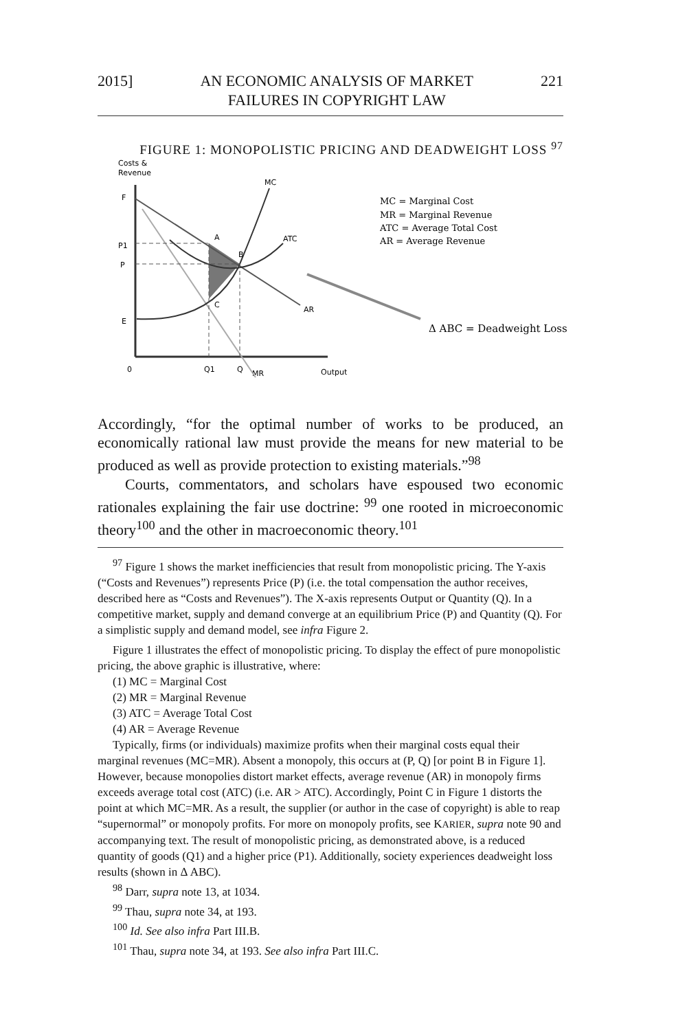2015] AN ECONOMIC ANALYSIS OF MARKET
FAILURES IN COPYRIGHT LAW 221
FIGURE 1: MONOPOLISTIC PRICING AND DEADWEIGHT LOSS <sup>97</sup>
Costs &
Revenue
F
P1
P
E
0
Q1
Q
MR
Output
A
B
C
MC
ATC
AR
MC = Marginal Cost
MR = Marginal Revenue
ATC = Average Total Cost
AR = Average Revenue
Δ ABC = Deadweight Loss
Accordingly, “for the optimal number of works to be produced, an economically rational law must provide the means for new material to be produced as well as provide protection to existing materials.”<sup>98</sup>
Courts, commentators, and scholars have espoused two economic rationales explaining the fair use doctrine: <sup>99</sup> one rooted in microeconomic theory<sup>100</sup> and the other in macroeconomic theory.<sup>101</sup>
<sup>97</sup> Figure 1 shows the market inefficiencies that result from monopolistic pricing. The Y-axis (“Costs and Revenues”) represents Price (P) (i.e. the total compensation the author receives, described here as “Costs and Revenues”). The X-axis represents Output or Quantity (Q). In a competitive market, supply and demand converge at an equilibrium Price (P) and Quantity (Q). For a simplistic supply and demand model, see infra Figure 2.
Figure 1 illustrates the effect of monopolistic pricing. To display the effect of pure monopolistic pricing, the above graphic is illustrative, where:
(1) MC = Marginal Cost
(2) MR = Marginal Revenue
(3) ATC = Average Total Cost
(4) AR = Average Revenue
Typically, firms (or individuals) maximize profits when their marginal costs equal their marginal revenues (MC=MR). Absent a monopoly, this occurs at (P, Q) [or point B in Figure 1]. However, because monopolies distort market effects, average revenue (AR) in monopoly firms exceeds average total cost (ATC) (i.e. AR > ATC). Accordingly, Point C in Figure 1 distorts the point at which MC=MR. As a result, the supplier (or author in the case of copyright) is able to reap “supernormal” or monopoly profits. For more on monopoly profits, see KARIER, supra note 90 and accompanying text. The result of monopolistic pricing, as demonstrated above, is a reduced quantity of goods (Q1) and a higher price (P1). Additionally, society experiences deadweight loss results (shown in Δ ABC).
<sup>98</sup> Darr, supra note 13, at 1034.
<sup>99</sup> Thau, supra note 34, at 193.
<sup>100</sup> Id. See also infra Part III.B.
<sup>101</sup> Thau, supra note 34, at 193. See also infra Part III.C.